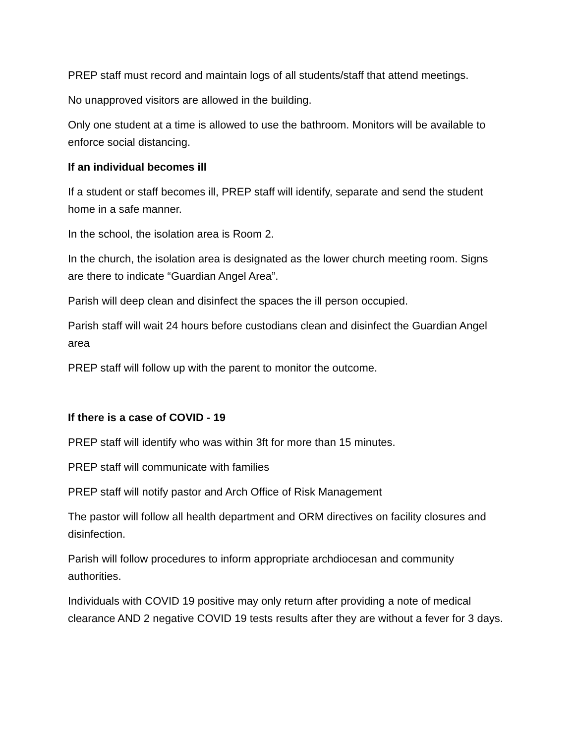PREP staff must record and maintain logs of all students/staff that attend meetings.
No unapproved visitors are allowed in the building.
Only one student at a time is allowed to use the bathroom. Monitors will be available to enforce social distancing.
If an individual becomes ill
If a student or staff becomes ill, PREP staff will identify, separate and send the student home in a safe manner.
In the school, the isolation area is Room 2.
In the church, the isolation area is designated as the lower church meeting room. Signs are there to indicate “Guardian Angel Area”.
Parish will deep clean and disinfect the spaces the ill person occupied.
Parish staff will wait 24 hours before custodians clean and disinfect the Guardian Angel area
PREP staff will follow up with the parent to monitor the outcome.
If there is a case of COVID - 19
PREP staff will identify who was within 3ft for more than 15 minutes.
PREP staff will communicate with families
PREP staff will notify pastor and Arch Office of Risk Management
The pastor will follow all health department and ORM directives on facility closures and disinfection.
Parish will follow procedures to inform appropriate archdiocesan and community authorities.
Individuals with COVID 19 positive may only return after providing a note of medical clearance AND 2 negative COVID 19 tests results after they are without a fever for 3 days.